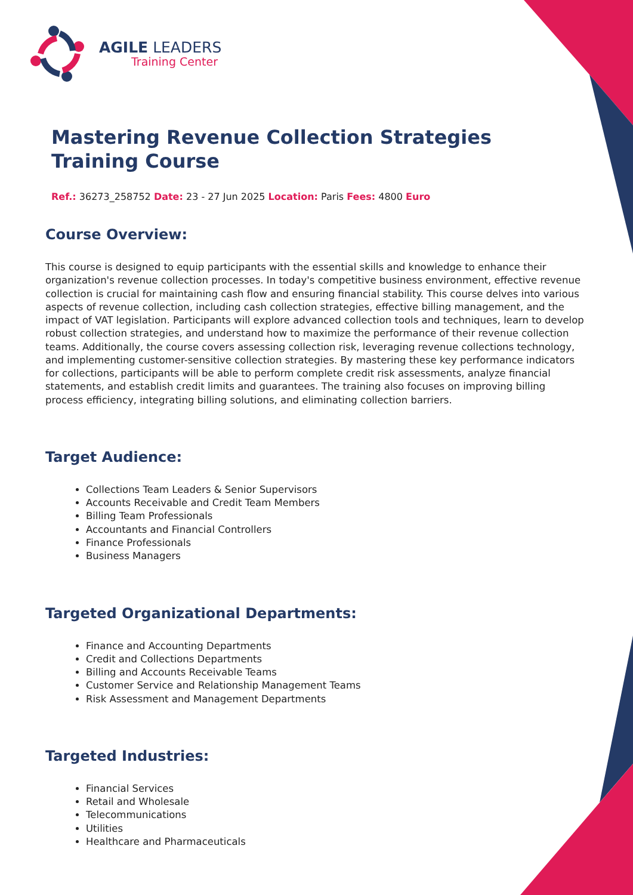AGILE LEADERS
Training Center
Mastering Revenue Collection Strategies Training Course
Ref.: 36273_258752 Date: 23 - 27 Jun 2025 Location: Paris Fees: 4800 Euro
Course Overview:
This course is designed to equip participants with the essential skills and knowledge to enhance their organization's revenue collection processes. In today's competitive business environment, effective revenue collection is crucial for maintaining cash flow and ensuring financial stability. This course delves into various aspects of revenue collection, including cash collection strategies, effective billing management, and the impact of VAT legislation. Participants will explore advanced collection tools and techniques, learn to develop robust collection strategies, and understand how to maximize the performance of their revenue collection teams. Additionally, the course covers assessing collection risk, leveraging revenue collections technology, and implementing customer-sensitive collection strategies. By mastering these key performance indicators for collections, participants will be able to perform complete credit risk assessments, analyze financial statements, and establish credit limits and guarantees. The training also focuses on improving billing process efficiency, integrating billing solutions, and eliminating collection barriers.
Target Audience:
Collections Team Leaders & Senior Supervisors
Accounts Receivable and Credit Team Members
Billing Team Professionals
Accountants and Financial Controllers
Finance Professionals
Business Managers
Targeted Organizational Departments:
Finance and Accounting Departments
Credit and Collections Departments
Billing and Accounts Receivable Teams
Customer Service and Relationship Management Teams
Risk Assessment and Management Departments
Targeted Industries:
Financial Services
Retail and Wholesale
Telecommunications
Utilities
Healthcare and Pharmaceuticals